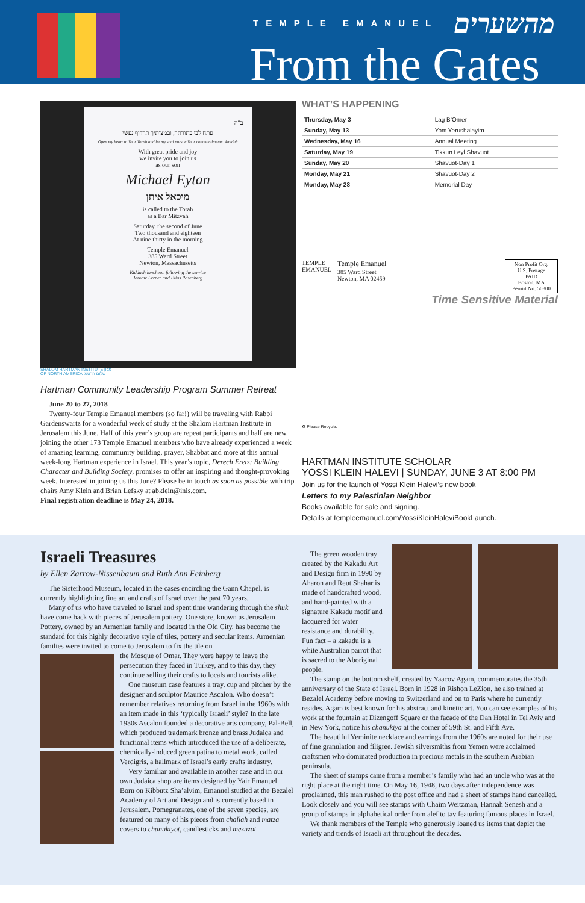TEMPLE EMANUEL מהשערים
From the Gates
ב"ה
פתח לבי בתורתך, ובמצותיך תרדוף נפשי
Open my heart to Your Torah and let my soul pursue Your commandments. Amidah
With great pride and joy
we invite you to join us
as our son
Michael Eytan
מיכאל איתן
is called to the Torah
as a Bar Mitzvah
Saturday, the second of June
Two thousand and eighteen
At nine-thirty in the morning
Temple Emanuel
385 Ward Street
Newton, Massachusetts
Kiddush luncheon following the service
Jerome Lerner and Elias Rosenberg
WHAT’S HAPPENING
| Thursday, May 3 | Lag B’Omer |
| Sunday, May 13 | Yom Yerushalayim |
| Wednesday, May 16 | Annual Meeting |
| Saturday, May 19 | Tikkun Leyl Shavuot |
| Sunday, May 20 | Shavuot-Day 1 |
| Monday, May 21 | Shavuot-Day 2 |
| Monday, May 28 | Memorial Day |
TEMPLE
EMANUEL
Temple Emanuel
385 Ward Street
Newton, MA 02459
Non Profit Org.
U.S. Postage
PAID
Boston, MA
Permit No. 50300
Time Sensitive Material
SHALOM HARTMAN INSTITUTE מכון
OF NORTH AMERICA שלום הרטמן
Hartman Community Leadership Program Summer Retreat
June 20 to 27, 2018
Twenty-four Temple Emanuel members (so far!) will be traveling with Rabbi Gardenswartz for a wonderful week of study at the Shalom Hartman Institute in Jerusalem this June. Half of this year’s group are repeat participants and half are new, joining the other 173 Temple Emanuel members who have already experienced a week of amazing learning, community building, prayer, Shabbat and more at this annual week-long Hartman experience in Israel. This year’s topic, Derech Eretz: Building Character and Building Society, promises to offer an inspiring and thought-provoking week. Interested in joining us this June? Please be in touch as soon as possible with trip chairs Amy Klein and Brian Lefsky at abklein@inis.com.
Final registration deadline is May 24, 2018.
♻ Please Recycle.
HARTMAN INSTITUTE SCHOLAR
YOSSI KLEIN HALEVI | SUNDAY, JUNE 3 AT 8:00 PM
Join us for the launch of Yossi Klein Halevi’s new book
Letters to my Palestinian Neighbor
Books available for sale and signing.
Details at templeemanuel.com/YossiKleinHaleviBookLaunch.
Israeli Treasures
by Ellen Zarrow-Nissenbaum and Ruth Ann Feinberg
The Sisterhood Museum, located in the cases encircling the Gann Chapel, is currently highlighting fine art and crafts of Israel over the past 70 years.
Many of us who have traveled to Israel and spent time wandering through the shuk have come back with pieces of Jerusalem pottery. One store, known as Jerusalem Pottery, owned by an Armenian family and located in the Old City, has become the standard for this highly decorative style of tiles, pottery and secular items. Armenian families were invited to come to Jerusalem to fix the tile on
the Mosque of Omar. They were happy to leave the persecution they faced in Turkey, and to this day, they continue selling their crafts to locals and tourists alike.
One museum case features a tray, cup and pitcher by the designer and sculptor Maurice Ascalon. Who doesn’t remember relatives returning from Israel in the 1960s with an item made in this ‘typically Israeli’ style? In the late 1930s Ascalon founded a decorative arts company, Pal-Bell, which produced trademark bronze and brass Judaica and functional items which introduced the use of a deliberate, chemically-induced green patina to metal work, called Verdigris, a hallmark of Israel’s early crafts industry.
Very familiar and available in another case and in our own Judaica shop are items designed by Yair Emanuel. Born on Kibbutz Sha’alvim, Emanuel studied at the Bezalel Academy of Art and Design and is currently based in Jerusalem. Pomegranates, one of the seven species, are featured on many of his pieces from challah and matza covers to chanukiyot, candlesticks and mezuzot.
The green wooden tray created by the Kakadu Art and Design firm in 1990 by Aharon and Reut Shahar is made of handcrafted wood, and hand-painted with a signature Kakadu motif and lacquered for water resistance and durability. Fun fact – a kakadu is a white Australian parrot that is sacred to the Aboriginal people.
The stamp on the bottom shelf, created by Yaacov Agam, commemorates the 35th anniversary of the State of Israel. Born in 1928 in Rishon LeZion, he also trained at Bezalel Academy before moving to Switzerland and on to Paris where he currently resides. Agam is best known for his abstract and kinetic art. You can see examples of his work at the fountain at Dizengoff Square or the facade of the Dan Hotel in Tel Aviv and in New York, notice his chanukiya at the corner of 59th St. and Fifth Ave.
The beautiful Yeminite necklace and earrings from the 1960s are noted for their use of fine granulation and filigree. Jewish silversmiths from Yemen were acclaimed craftsmen who dominated production in precious metals in the southern Arabian peninsula.
The sheet of stamps came from a member’s family who had an uncle who was at the right place at the right time. On May 16, 1948, two days after independence was proclaimed, this man rushed to the post office and had a sheet of stamps hand cancelled. Look closely and you will see stamps with Chaim Weitzman, Hannah Senesh and a group of stamps in alphabetical order from alef to tav featuring famous places in Israel.
We thank members of the Temple who generously loaned us items that depict the variety and trends of Israeli art throughout the decades.